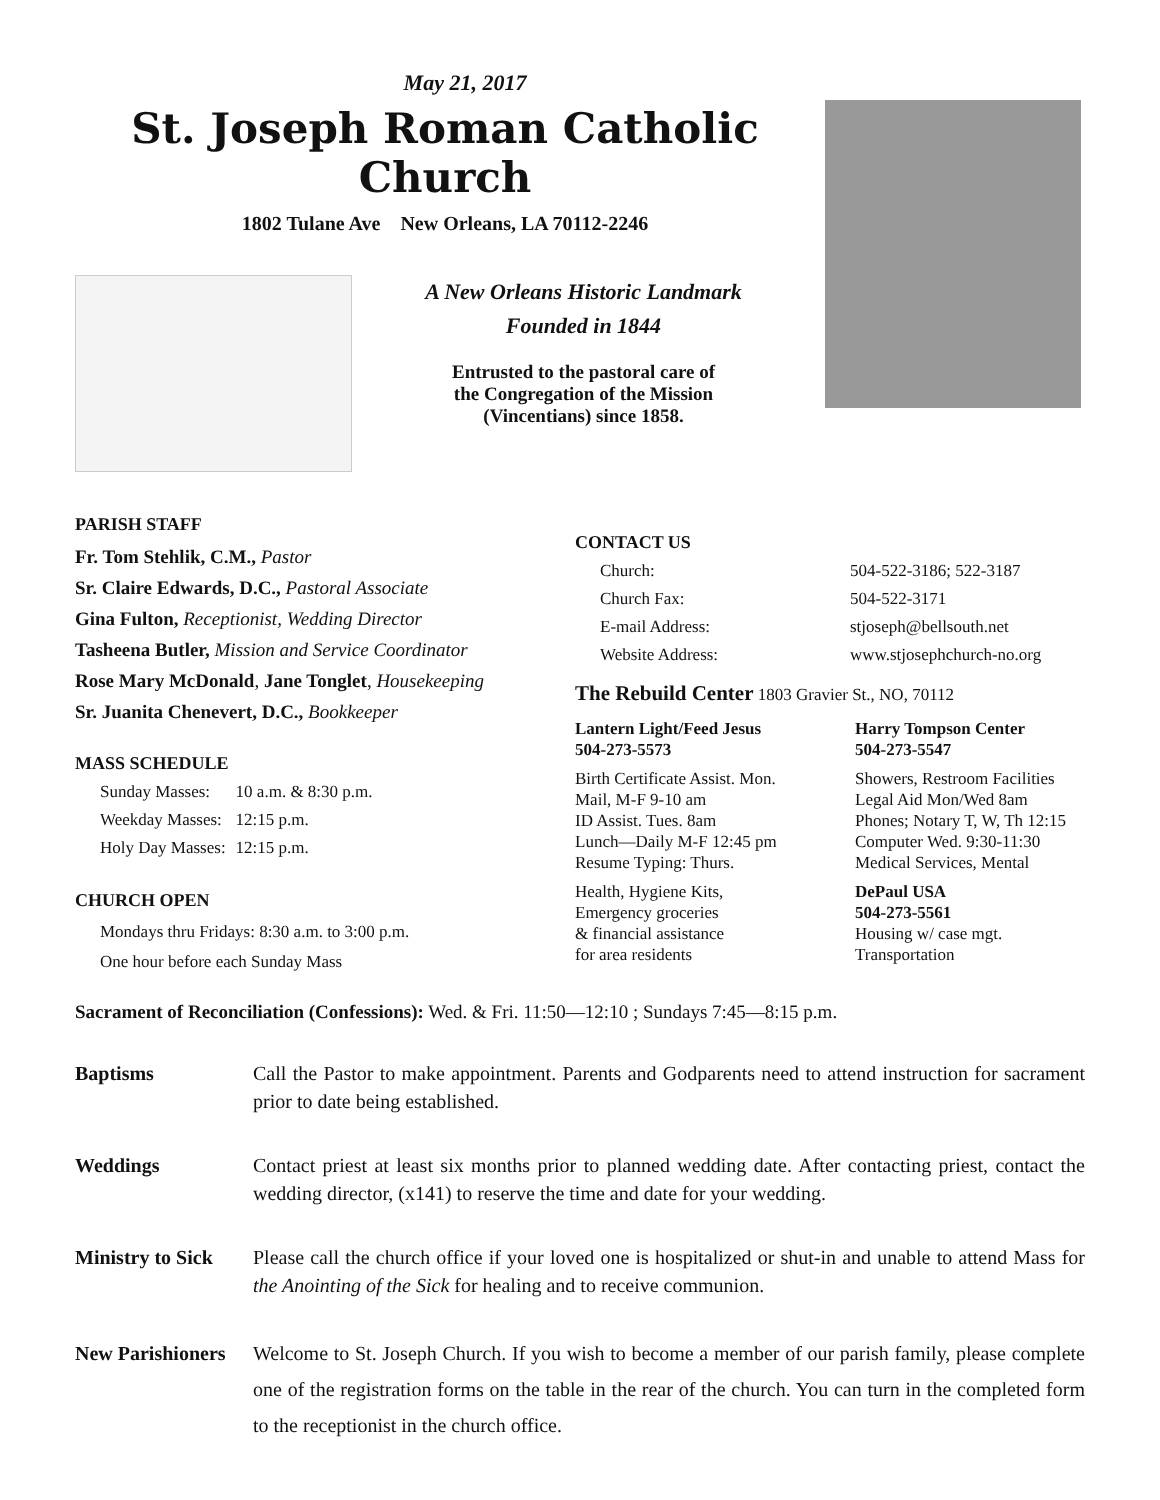May 21, 2017
St. Joseph Roman Catholic Church
1802 Tulane Ave New Orleans, LA 70112-2246
A New Orleans Historic Landmark
Founded in 1844
Entrusted to the pastoral care of
the Congregation of the Mission
(Vincentians) since 1858.
PARISH STAFF
Fr. Tom Stehlik, C.M., Pastor
Sr. Claire Edwards, D.C., Pastoral Associate
Gina Fulton, Receptionist, Wedding Director
Tasheena Butler, Mission and Service Coordinator
Rose Mary McDonald, Jane Tonglet, Housekeeping
Sr. Juanita Chenevert, D.C., Bookkeeper
MASS SCHEDULE
| Sunday Masses: | 10 a.m. & 8:30 p.m. |
| Weekday Masses: | 12:15 p.m. |
| Holy Day Masses: | 12:15 p.m. |
CHURCH OPEN
Mondays thru Fridays: 8:30 a.m. to 3:00 p.m.
One hour before each Sunday Mass
CONTACT US
| Church: | 504-522-3186; 522-3187 |
| Church Fax: | 504-522-3171 |
| E-mail Address: | stjoseph@bellsouth.net |
| Website Address: | www.stjosephchurch-no.org |
The Rebuild Center 1803 Gravier St., NO, 70112
| Lantern Light/Feed Jesus 504-273-5573 | Harry Tompson Center 504-273-5547 |
| Birth Certificate Assist. Mon. Mail, M-F 9-10 am ID Assist. Tues. 8am Lunch—Daily M-F 12:45 pm Resume Typing: Thurs. | Showers, Restroom Facilities Legal Aid Mon/Wed 8am Phones; Notary T, W, Th 12:15 Computer Wed. 9:30-11:30 Medical Services, Mental |
| Health, Hygiene Kits, Emergency groceries & financial assistance for area residents | DePaul USA 504-273-5561 Housing w/ case mgt. Transportation |
Sacrament of Reconciliation (Confessions): Wed. & Fri. 11:50—12:10 ; Sundays 7:45—8:15 p.m.
Baptisms Call the Pastor to make appointment. Parents and Godparents need to attend instruction for sacrament prior to date being established.
Weddings Contact priest at least six months prior to planned wedding date. After contacting priest, contact the wedding director, (x141) to reserve the time and date for your wedding.
Ministry to Sick
Please call the church office if your loved one is hospitalized or shut-in and unable to attend Mass for the Anointing of the Sick for healing and to receive communion.
New Parishioners
Welcome to St. Joseph Church. If you wish to become a member of our parish family, please complete one of the registration forms on the table in the rear of the church. You can turn in the completed form to the receptionist in the church office.